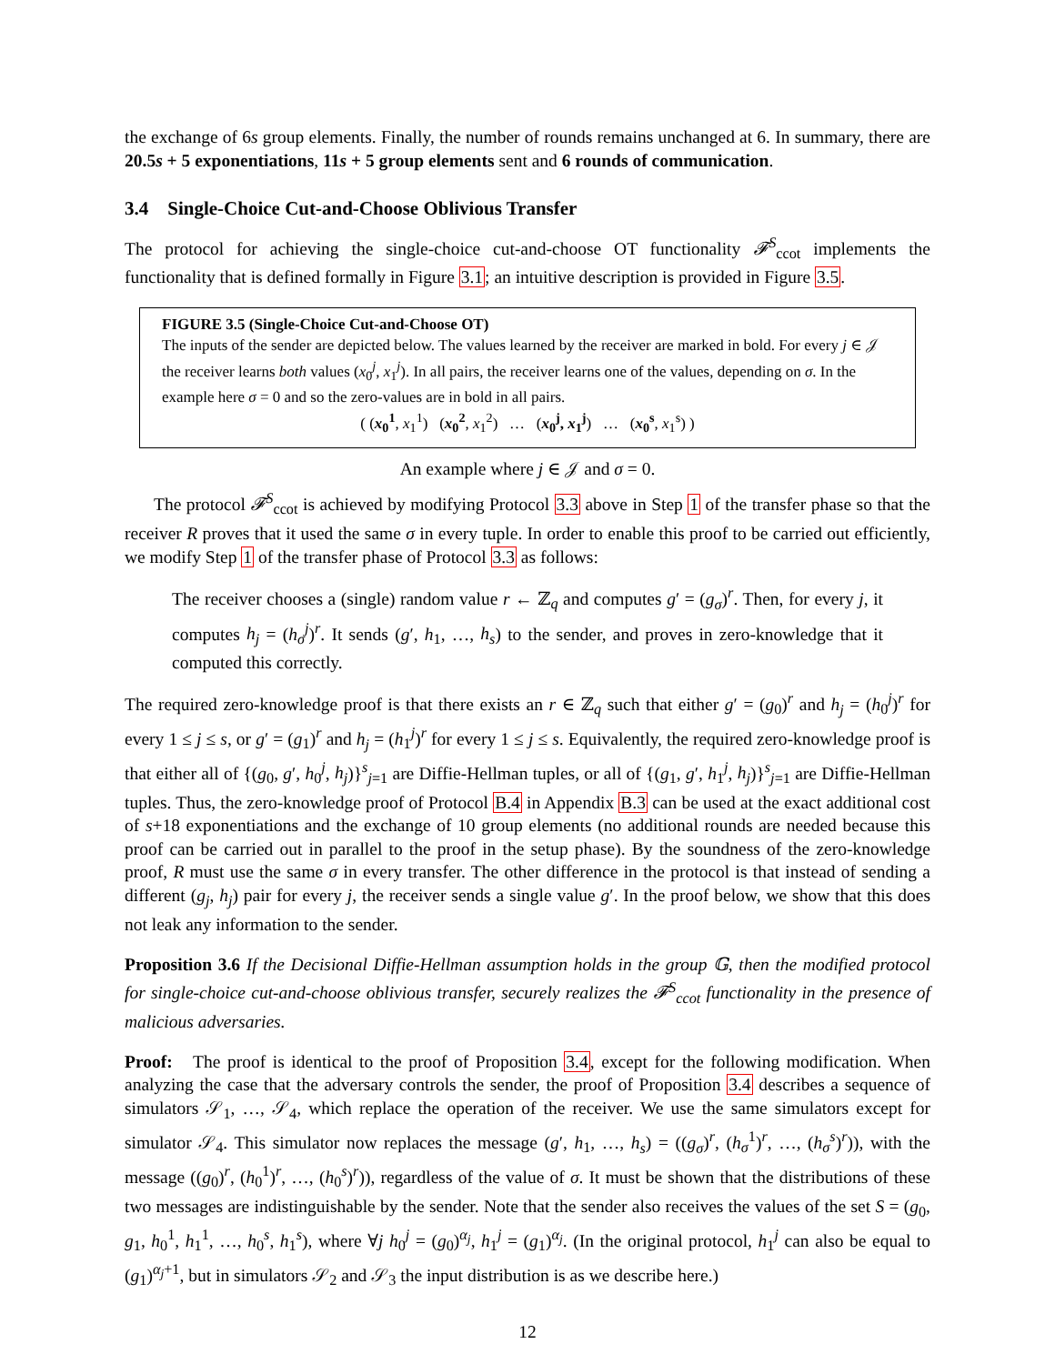the exchange of 6s group elements. Finally, the number of rounds remains unchanged at 6. In summary, there are 20.5s + 5 exponentiations, 11s + 5 group elements sent and 6 rounds of communication.
3.4 Single-Choice Cut-and-Choose Oblivious Transfer
The protocol for achieving the single-choice cut-and-choose OT functionality 𝓕<sup>S</sup><sub>ccot</sub> implements the functionality that is defined formally in Figure 3.1; an intuitive description is provided in Figure 3.5.
FIGURE 3.5 (Single-Choice Cut-and-Choose OT)
The inputs of the sender are depicted below. The values learned by the receiver are marked in bold. For every j ∈ 𝒥 the receiver learns both values (x<sub>0</sub><sup>j</sup>, x<sub>1</sub><sup>j</sup>). In all pairs, the receiver learns one of the values, depending on σ. In the example here σ = 0 and so the zero-values are in bold in all pairs.
( (x<sub>0</sub><sup>1</sup>, x<sub>1</sub><sup>1</sup>) (x<sub>0</sub><sup>2</sup>, x<sub>1</sub><sup>2</sup>) … (x<sub>0</sub><sup>j</sup>, x<sub>1</sub><sup>j</sup>) … (x<sub>0</sub><sup>s</sup>, x<sub>1</sub><sup>s</sup>) )
An example where j ∈ 𝒥 and σ = 0.
The protocol 𝓕<sup>S</sup><sub>ccot</sub> is achieved by modifying Protocol 3.3 above in Step 1 of the transfer phase so that the receiver R proves that it used the same σ in every tuple. In order to enable this proof to be carried out efficiently, we modify Step 1 of the transfer phase of Protocol 3.3 as follows:
The receiver chooses a (single) random value r ← ℤ<sub>q</sub> and computes g′ = (g<sub>σ</sub>)<sup>r</sup>. Then, for every j, it computes h<sub>j</sub> = (h<sub>σ</sub><sup>j</sup>)<sup>r</sup>. It sends (g′, h<sub>1</sub>, …, h<sub>s</sub>) to the sender, and proves in zero-knowledge that it computed this correctly.
The required zero-knowledge proof is that there exists an r ∈ ℤ<sub>q</sub> such that either g′ = (g<sub>0</sub>)<sup>r</sup> and h<sub>j</sub> = (h<sub>0</sub><sup>j</sup>)<sup>r</sup> for every 1 ≤ j ≤ s, or g′ = (g<sub>1</sub>)<sup>r</sup> and h<sub>j</sub> = (h<sub>1</sub><sup>j</sup>)<sup>r</sup> for every 1 ≤ j ≤ s. Equivalently, the required zero-knowledge proof is that either all of {(g<sub>0</sub>, g′, h<sub>0</sub><sup>j</sup>, h<sub>j</sub>)}<sup>s</sup><sub>j=1</sub> are Diffie-Hellman tuples, or all of {(g<sub>1</sub>, g′, h<sub>1</sub><sup>j</sup>, h<sub>j</sub>)}<sup>s</sup><sub>j=1</sub> are Diffie-Hellman tuples. Thus, the zero-knowledge proof of Protocol B.4 in Appendix B.3 can be used at the exact additional cost of s+18 exponentiations and the exchange of 10 group elements (no additional rounds are needed because this proof can be carried out in parallel to the proof in the setup phase). By the soundness of the zero-knowledge proof, R must use the same σ in every transfer. The other difference in the protocol is that instead of sending a different (g<sub>j</sub>, h<sub>j</sub>) pair for every j, the receiver sends a single value g′. In the proof below, we show that this does not leak any information to the sender.
Proposition 3.6 If the Decisional Diffie-Hellman assumption holds in the group 𝔾, then the modified protocol for single-choice cut-and-choose oblivious transfer, securely realizes the 𝓕<sup>S</sup><sub>ccot</sub> functionality in the presence of malicious adversaries.
Proof: The proof is identical to the proof of Proposition 3.4, except for the following modification. When analyzing the case that the adversary controls the sender, the proof of Proposition 3.4 describes a sequence of simulators 𝒮<sub>1</sub>, …, 𝒮<sub>4</sub>, which replace the operation of the receiver. We use the same simulators except for simulator 𝒮<sub>4</sub>. This simulator now replaces the message (g′, h<sub>1</sub>, …, h<sub>s</sub>) = ((g<sub>σ</sub>)<sup>r</sup>, (h<sub>σ</sub><sup>1</sup>)<sup>r</sup>, …, (h<sub>σ</sub><sup>s</sup>)<sup>r</sup>)), with the message ((g<sub>0</sub>)<sup>r</sup>, (h<sub>0</sub><sup>1</sup>)<sup>r</sup>, …, (h<sub>0</sub><sup>s</sup>)<sup>r</sup>)), regardless of the value of σ. It must be shown that the distributions of these two messages are indistinguishable by the sender. Note that the sender also receives the values of the set S = (g<sub>0</sub>, g<sub>1</sub>, h<sub>0</sub><sup>1</sup>, h<sub>1</sub><sup>1</sup>, …, h<sub>0</sub><sup>s</sup>, h<sub>1</sub><sup>s</sup>), where ∀j h<sub>0</sub><sup>j</sup> = (g<sub>0</sub>)<sup>α<sub>j</sub></sup>, h<sub>1</sub><sup>j</sup> = (g<sub>1</sub>)<sup>α<sub>j</sub></sup>. (In the original protocol, h<sub>1</sub><sup>j</sup> can also be equal to (g<sub>1</sub>)<sup>α<sub>j</sub>+1</sup>, but in simulators 𝒮<sub>2</sub> and 𝒮<sub>3</sub> the input distribution is as we describe here.)
12